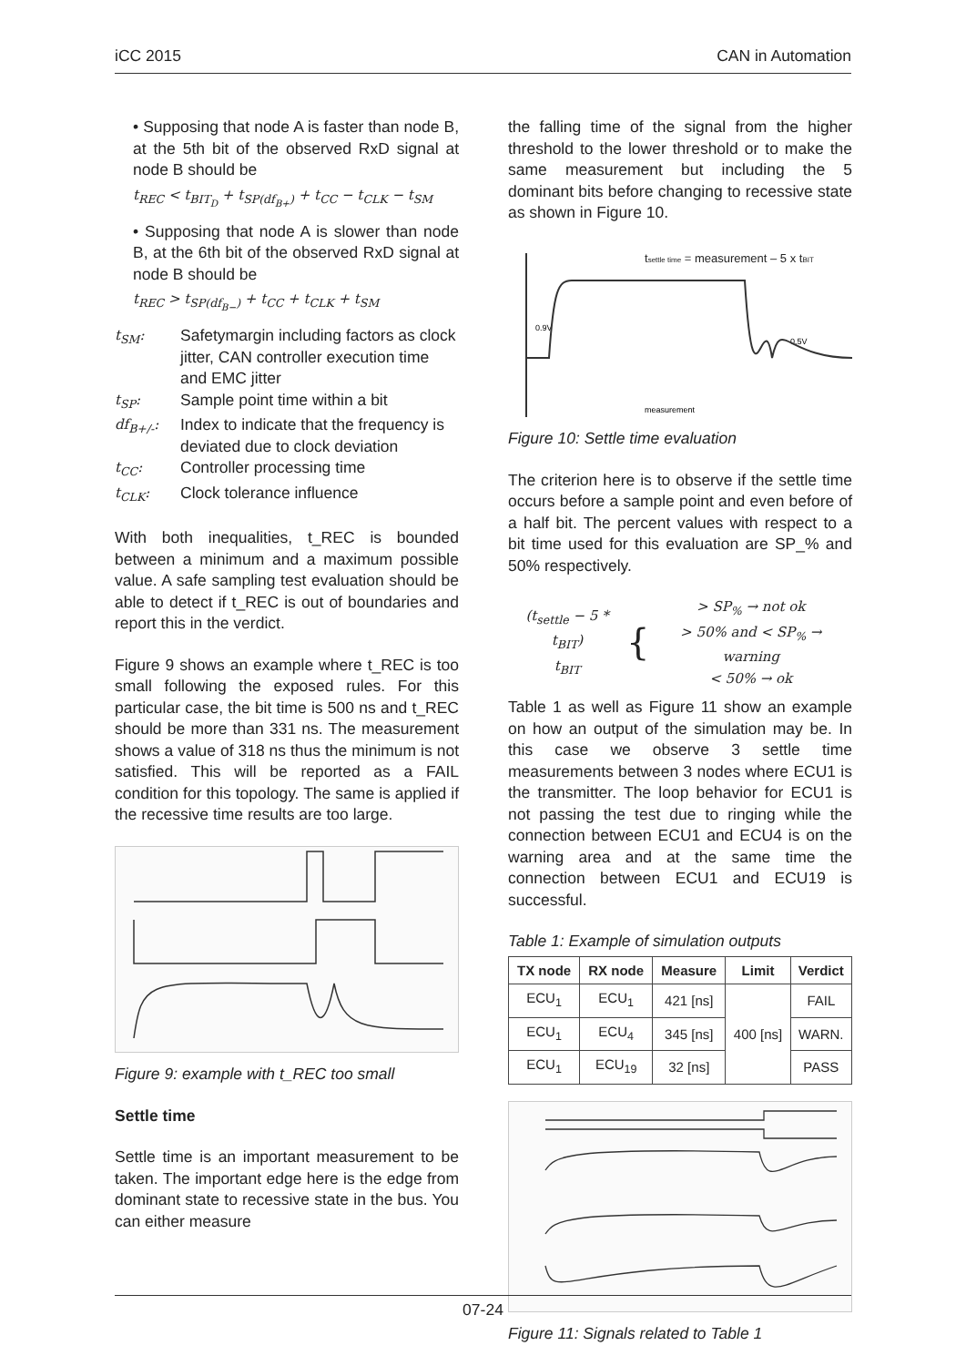iCC 2015 CAN in Automation
• Supposing that node A is faster than node B, at the 5th bit of the observed RxD signal at node B should be
t<sub>REC</sub> < t<sub>BIT<sub>D</sub></sub> + t<sub>SP(df<sub>B+</sub>)</sub> + t<sub>CC</sub> − t<sub>CLK</sub> − t<sub>SM</sub>
• Supposing that node A is slower than node B, at the 6th bit of the observed RxD signal at node B should be
t<sub>REC</sub> > t<sub>SP(df<sub>B−</sub>)</sub> + t<sub>CC</sub> + t<sub>CLK</sub> + t<sub>SM</sub>
t<sub>SM</sub>: Safetymargin including factors as clock jitter, CAN controller execution time and EMC jitter
t<sub>SP</sub>: Sample point time within a bit
df<sub>B+/-</sub>: Index to indicate that the frequency is deviated due to clock deviation
t<sub>CC</sub>: Controller processing time
t<sub>CLK</sub>: Clock tolerance influence
With both inequalities, t_REC is bounded between a minimum and a maximum possible value. A safe sampling test evaluation should be able to detect if t_REC is out of boundaries and report this in the verdict.
Figure 9 shows an example where t_REC is too small following the exposed rules. For this particular case, the bit time is 500 ns and t_REC should be more than 331 ns. The measurement shows a value of 318 ns thus the minimum is not satisfied. This will be reported as a FAIL condition for this topology. The same is applied if the recessive time results are too large.
Figure 9: example with t_REC too small
Settle time
Settle time is an important measurement to be taken. The important edge here is the edge from dominant state to recessive state in the bus. You can either measure
the falling time of the signal from the higher threshold to the lower threshold or to make the same measurement but including the 5 dominant bits before changing to recessive state as shown in Figure 10.
tsettle time = measurement – 5 x tBIT
0.9V
0.5V
measurement
Figure 10: Settle time evaluation
The criterion here is to observe if the settle time occurs before a sample point and even before of a half bit. The percent values with respect to a bit time used for this evaluation are SP_% and 50% respectively.
(t<sub>settle</sub> − 5 * t<sub>BIT</sub>)
t<sub>BIT</sub> { > SP<sub>%</sub> → not ok
> 50% and < SP<sub>%</sub> → warning
< 50% → ok
Table 1 as well as Figure 11 show an example on how an output of the simulation may be. In this case we observe 3 settle time measurements between 3 nodes where ECU1 is the transmitter. The loop behavior for ECU1 is not passing the test due to ringing while the connection between ECU1 and ECU4 is on the warning area and at the same time the connection between ECU1 and ECU19 is successful.
Table 1: Example of simulation outputs
| TX node | RX node | Measure | Limit | Verdict |
| --- | --- | --- | --- | --- |
| ECU<sub>1</sub> | ECU<sub>1</sub> | 421 [ns] | 400 [ns] | FAIL |
| ECU<sub>1</sub> | ECU<sub>4</sub> | 345 [ns] | | WARN. |
| ECU<sub>1</sub> | ECU<sub>19</sub> | 32 [ns] | | PASS |
Figure 11: Signals related to Table 1
07-24